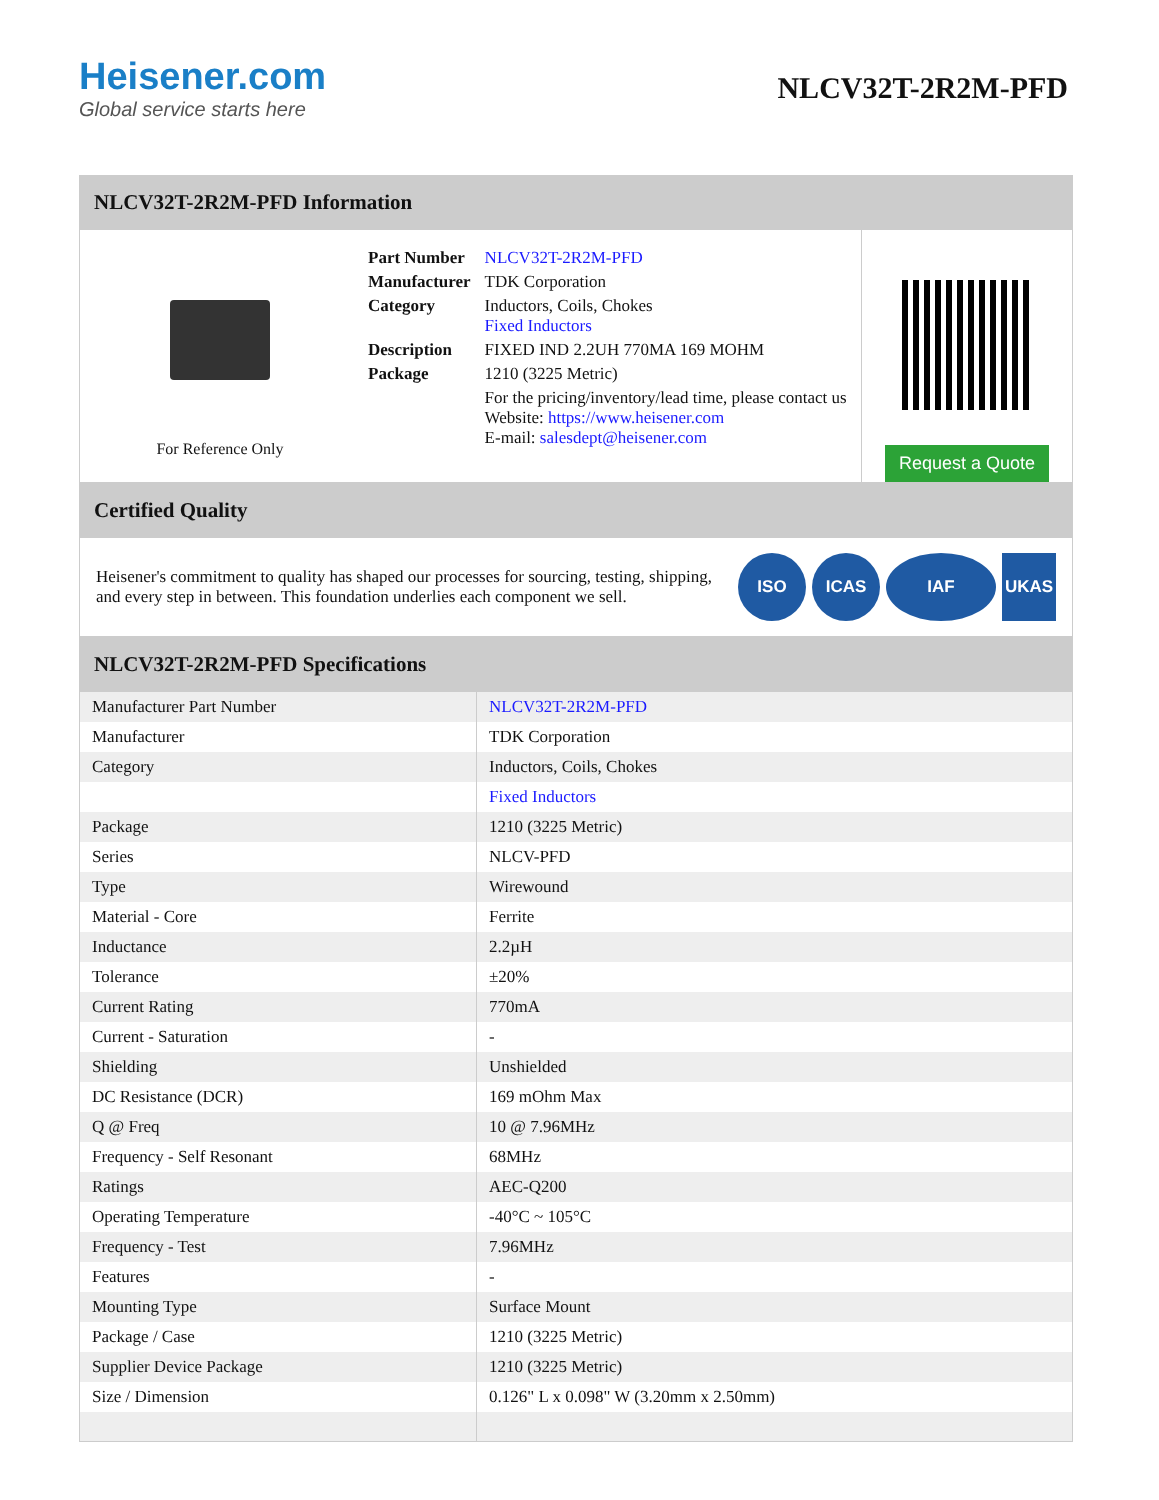Heisener.com
Global service starts here
NLCV32T-2R2M-PFD
NLCV32T-2R2M-PFD Information
For Reference Only
| Part Number | NLCV32T-2R2M-PFD |
| Manufacturer | TDK Corporation |
| Category | Inductors, Coils, Chokes Fixed Inductors |
| Description | FIXED IND 2.2UH 770MA 169 MOHM |
| Package | 1210 (3225 Metric) |
| | For the pricing/inventory/lead time, please contact us Website: https://www.heisener.com E-mail: salesdept@heisener.com |
Request a Quote
Certified Quality
Heisener's commitment to quality has shaped our processes for sourcing, testing, shipping, and every step in between. This foundation underlies each component we sell.
ISO ICAS IAF UKAS
NLCV32T-2R2M-PFD Specifications
| Manufacturer Part Number | NLCV32T-2R2M-PFD |
| Manufacturer | TDK Corporation |
| Category | Inductors, Coils, Chokes |
| | Fixed Inductors |
| Package | 1210 (3225 Metric) |
| Series | NLCV-PFD |
| Type | Wirewound |
| Material - Core | Ferrite |
| Inductance | 2.2µH |
| Tolerance | ±20% |
| Current Rating | 770mA |
| Current - Saturation | - |
| Shielding | Unshielded |
| DC Resistance (DCR) | 169 mOhm Max |
| Q @ Freq | 10 @ 7.96MHz |
| Frequency - Self Resonant | 68MHz |
| Ratings | AEC-Q200 |
| Operating Temperature | -40°C ~ 105°C |
| Frequency - Test | 7.96MHz |
| Features | - |
| Mounting Type | Surface Mount |
| Package / Case | 1210 (3225 Metric) |
| Supplier Device Package | 1210 (3225 Metric) |
| Size / Dimension | 0.126" L x 0.098" W (3.20mm x 2.50mm) |